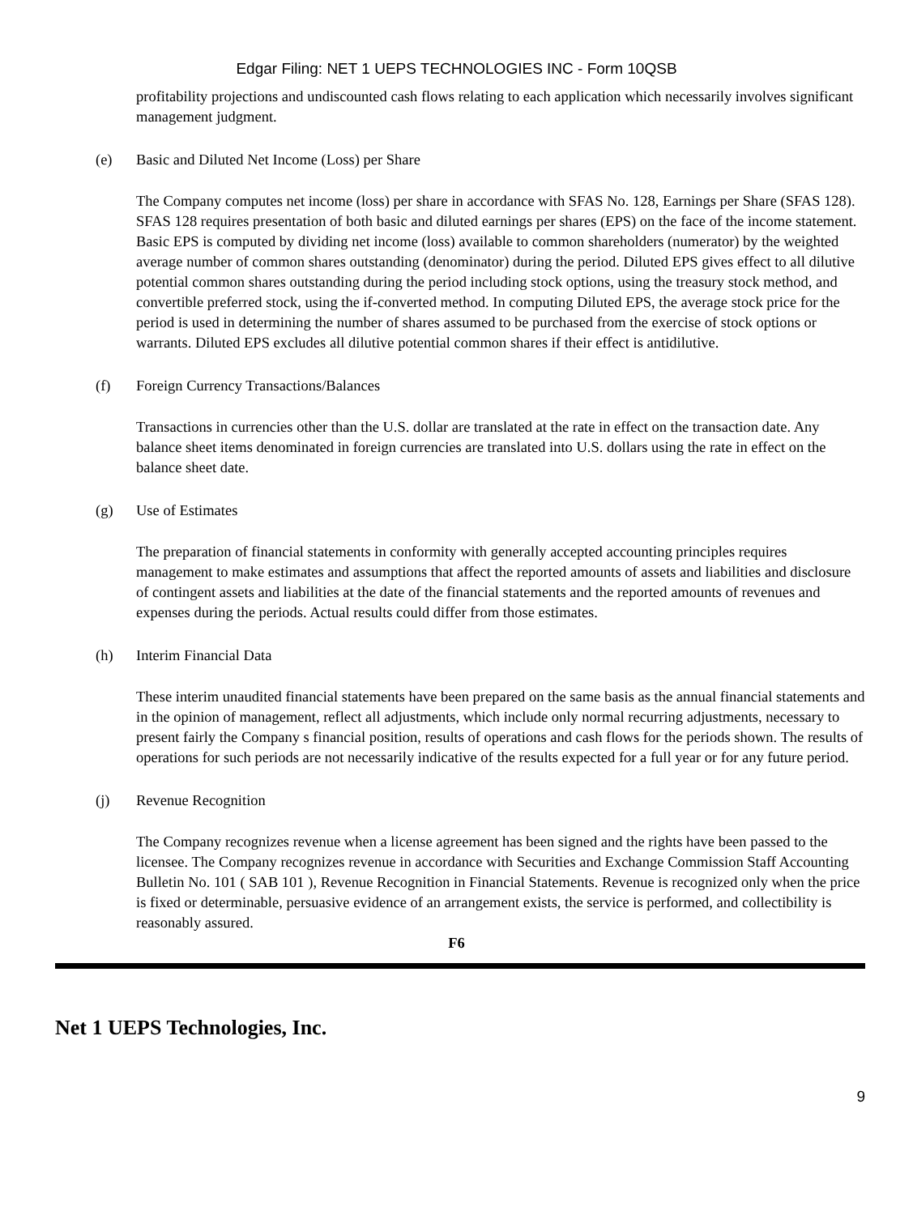Edgar Filing: NET 1 UEPS TECHNOLOGIES INC - Form 10QSB
profitability projections and undiscounted cash flows relating to each application which necessarily involves significant management judgment.
(e) Basic and Diluted Net Income (Loss) per Share
The Company computes net income (loss) per share in accordance with SFAS No. 128, Earnings per Share (SFAS 128). SFAS 128 requires presentation of both basic and diluted earnings per shares (EPS) on the face of the income statement. Basic EPS is computed by dividing net income (loss) available to common shareholders (numerator) by the weighted average number of common shares outstanding (denominator) during the period. Diluted EPS gives effect to all dilutive potential common shares outstanding during the period including stock options, using the treasury stock method, and convertible preferred stock, using the if-converted method. In computing Diluted EPS, the average stock price for the period is used in determining the number of shares assumed to be purchased from the exercise of stock options or warrants. Diluted EPS excludes all dilutive potential common shares if their effect is antidilutive.
(f) Foreign Currency Transactions/Balances
Transactions in currencies other than the U.S. dollar are translated at the rate in effect on the transaction date. Any balance sheet items denominated in foreign currencies are translated into U.S. dollars using the rate in effect on the balance sheet date.
(g) Use of Estimates
The preparation of financial statements in conformity with generally accepted accounting principles requires management to make estimates and assumptions that affect the reported amounts of assets and liabilities and disclosure of contingent assets and liabilities at the date of the financial statements and the reported amounts of revenues and expenses during the periods. Actual results could differ from those estimates.
(h) Interim Financial Data
These interim unaudited financial statements have been prepared on the same basis as the annual financial statements and in the opinion of management, reflect all adjustments, which include only normal recurring adjustments, necessary to present fairly the Company s financial position, results of operations and cash flows for the periods shown. The results of operations for such periods are not necessarily indicative of the results expected for a full year or for any future period.
(j) Revenue Recognition
The Company recognizes revenue when a license agreement has been signed and the rights have been passed to the licensee. The Company recognizes revenue in accordance with Securities and Exchange Commission Staff Accounting Bulletin No. 101 ( SAB 101 ), Revenue Recognition in Financial Statements. Revenue is recognized only when the price is fixed or determinable, persuasive evidence of an arrangement exists, the service is performed, and collectibility is reasonably assured.
F6
Net 1 UEPS Technologies, Inc.
9